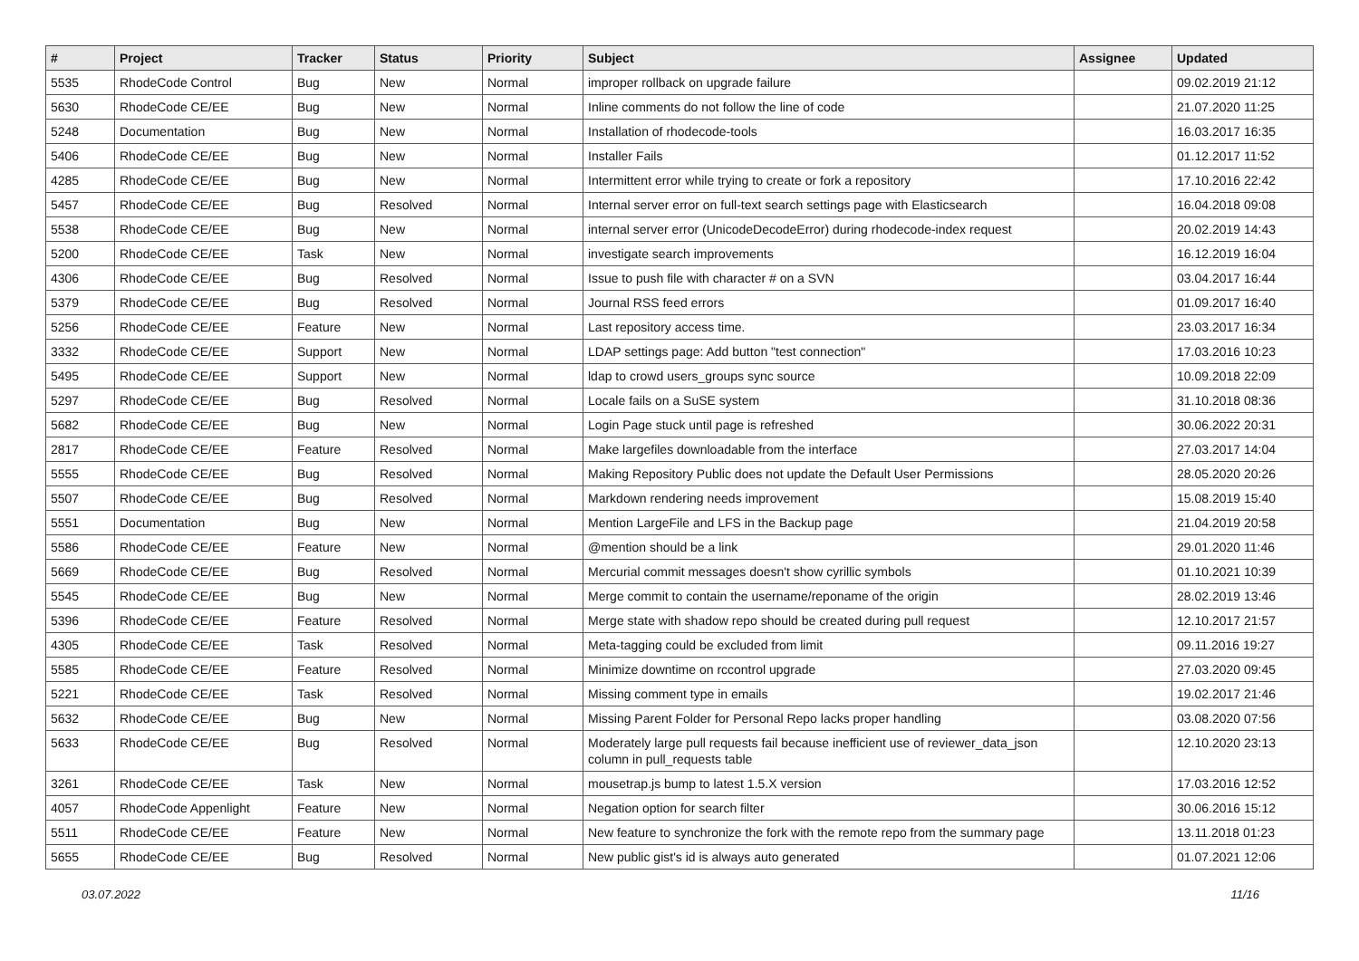| # | Project | Tracker | Status | Priority | Subject | Assignee | Updated |
| --- | --- | --- | --- | --- | --- | --- | --- |
| 5535 | RhodeCode Control | Bug | New | Normal | improper rollback on upgrade failure | | 09.02.2019 21:12 |
| 5630 | RhodeCode CE/EE | Bug | New | Normal | Inline comments do not follow the line of code | | 21.07.2020 11:25 |
| 5248 | Documentation | Bug | New | Normal | Installation of rhodecode-tools | | 16.03.2017 16:35 |
| 5406 | RhodeCode CE/EE | Bug | New | Normal | Installer Fails | | 01.12.2017 11:52 |
| 4285 | RhodeCode CE/EE | Bug | New | Normal | Intermittent error while trying to create or fork a repository | | 17.10.2016 22:42 |
| 5457 | RhodeCode CE/EE | Bug | Resolved | Normal | Internal server error on full-text search settings page with Elasticsearch | | 16.04.2018 09:08 |
| 5538 | RhodeCode CE/EE | Bug | New | Normal | internal server error (UnicodeDecodeError) during rhodecode-index request | | 20.02.2019 14:43 |
| 5200 | RhodeCode CE/EE | Task | New | Normal | investigate search improvements | | 16.12.2019 16:04 |
| 4306 | RhodeCode CE/EE | Bug | Resolved | Normal | Issue to push file with character # on a SVN | | 03.04.2017 16:44 |
| 5379 | RhodeCode CE/EE | Bug | Resolved | Normal | Journal RSS feed errors | | 01.09.2017 16:40 |
| 5256 | RhodeCode CE/EE | Feature | New | Normal | Last repository access time. | | 23.03.2017 16:34 |
| 3332 | RhodeCode CE/EE | Support | New | Normal | LDAP settings page: Add button "test connection" | | 17.03.2016 10:23 |
| 5495 | RhodeCode CE/EE | Support | New | Normal | ldap to crowd users_groups sync source | | 10.09.2018 22:09 |
| 5297 | RhodeCode CE/EE | Bug | Resolved | Normal | Locale fails on a SuSE system | | 31.10.2018 08:36 |
| 5682 | RhodeCode CE/EE | Bug | New | Normal | Login Page stuck until page is refreshed | | 30.06.2022 20:31 |
| 2817 | RhodeCode CE/EE | Feature | Resolved | Normal | Make largefiles downloadable from the interface | | 27.03.2017 14:04 |
| 5555 | RhodeCode CE/EE | Bug | Resolved | Normal | Making Repository Public does not update the Default User Permissions | | 28.05.2020 20:26 |
| 5507 | RhodeCode CE/EE | Bug | Resolved | Normal | Markdown rendering needs improvement | | 15.08.2019 15:40 |
| 5551 | Documentation | Bug | New | Normal | Mention LargeFile and LFS in the Backup page | | 21.04.2019 20:58 |
| 5586 | RhodeCode CE/EE | Feature | New | Normal | @mention should be a link | | 29.01.2020 11:46 |
| 5669 | RhodeCode CE/EE | Bug | Resolved | Normal | Mercurial commit messages doesn't show cyrillic symbols | | 01.10.2021 10:39 |
| 5545 | RhodeCode CE/EE | Bug | New | Normal | Merge commit to contain the username/reponame of the origin | | 28.02.2019 13:46 |
| 5396 | RhodeCode CE/EE | Feature | Resolved | Normal | Merge state with shadow repo should be created during pull request | | 12.10.2017 21:57 |
| 4305 | RhodeCode CE/EE | Task | Resolved | Normal | Meta-tagging could be excluded from limit | | 09.11.2016 19:27 |
| 5585 | RhodeCode CE/EE | Feature | Resolved | Normal | Minimize downtime on rccontrol upgrade | | 27.03.2020 09:45 |
| 5221 | RhodeCode CE/EE | Task | Resolved | Normal | Missing comment type in emails | | 19.02.2017 21:46 |
| 5632 | RhodeCode CE/EE | Bug | New | Normal | Missing Parent Folder for Personal Repo lacks proper handling | | 03.08.2020 07:56 |
| 5633 | RhodeCode CE/EE | Bug | Resolved | Normal | Moderately large pull requests fail because inefficient use of reviewer_data_json column in pull_requests table | | 12.10.2020 23:13 |
| 3261 | RhodeCode CE/EE | Task | New | Normal | mousetrap.js bump to latest 1.5.X version | | 17.03.2016 12:52 |
| 4057 | RhodeCode Appenlight | Feature | New | Normal | Negation option for search filter | | 30.06.2016 15:12 |
| 5511 | RhodeCode CE/EE | Feature | New | Normal | New feature to synchronize the fork with the remote repo from the summary page | | 13.11.2018 01:23 |
| 5655 | RhodeCode CE/EE | Bug | Resolved | Normal | New public gist's id is always auto generated | | 01.07.2021 12:06 |
03.07.2022 11/16